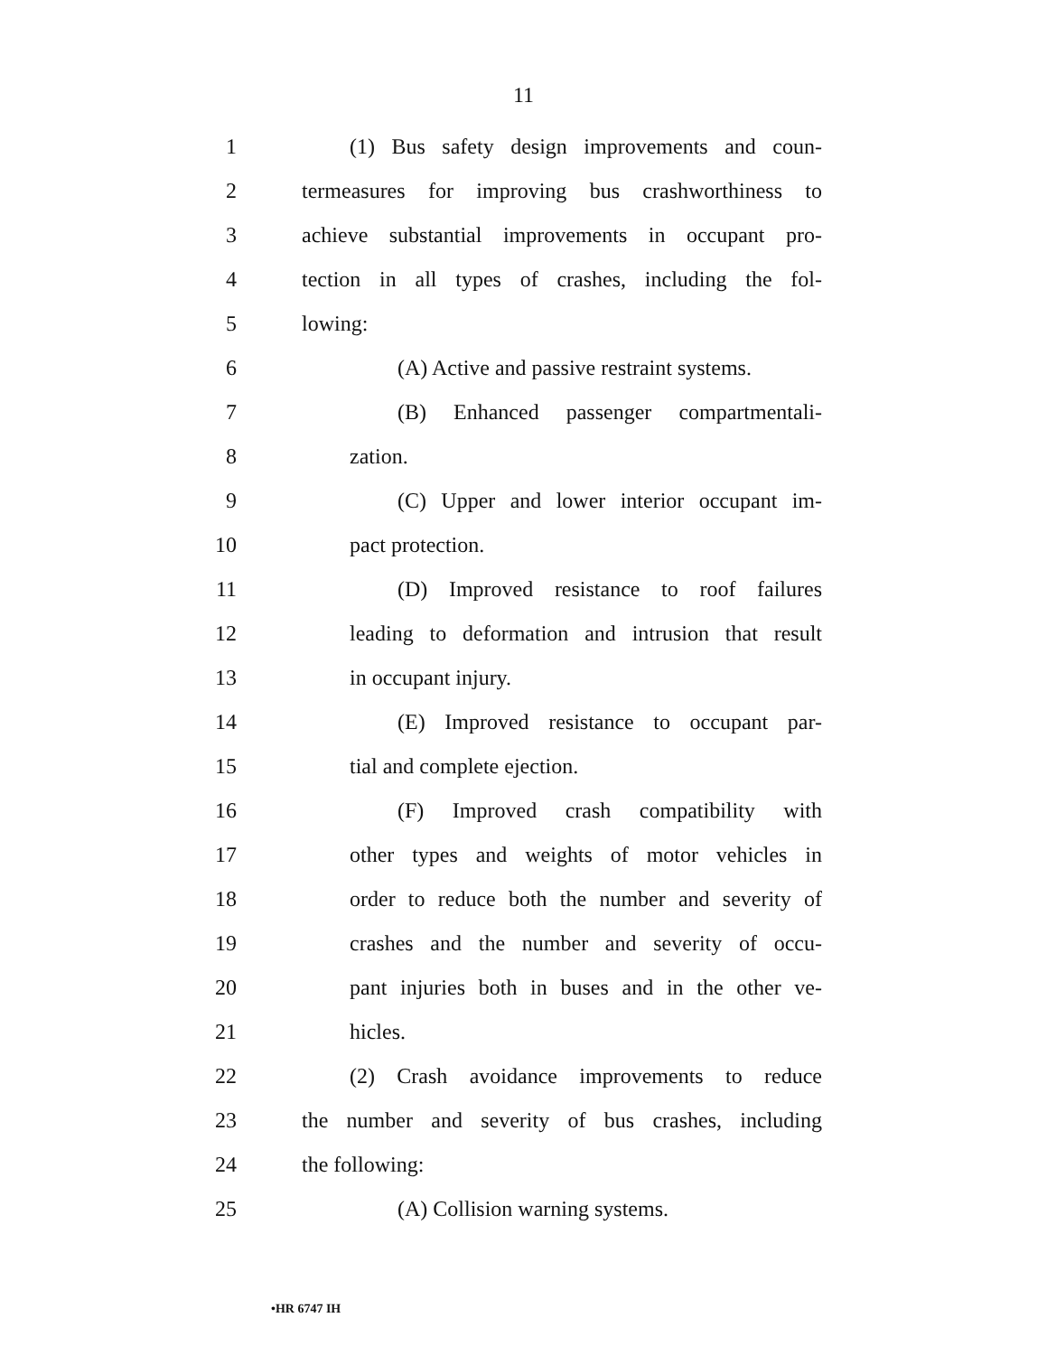11
1 (1) Bus safety design improvements and coun-
2 termeasures for improving bus crashworthiness to
3 achieve substantial improvements in occupant pro-
4 tection in all types of crashes, including the fol-
5 lowing:
6 (A) Active and passive restraint systems.
7 (B) Enhanced passenger compartmentali-
8 zation.
9 (C) Upper and lower interior occupant im-
10 pact protection.
11 (D) Improved resistance to roof failures
12 leading to deformation and intrusion that result
13 in occupant injury.
14 (E) Improved resistance to occupant par-
15 tial and complete ejection.
16 (F) Improved crash compatibility with
17 other types and weights of motor vehicles in
18 order to reduce both the number and severity of
19 crashes and the number and severity of occu-
20 pant injuries both in buses and in the other ve-
21 hicles.
22 (2) Crash avoidance improvements to reduce
23 the number and severity of bus crashes, including
24 the following:
25 (A) Collision warning systems.
•HR 6747 IH